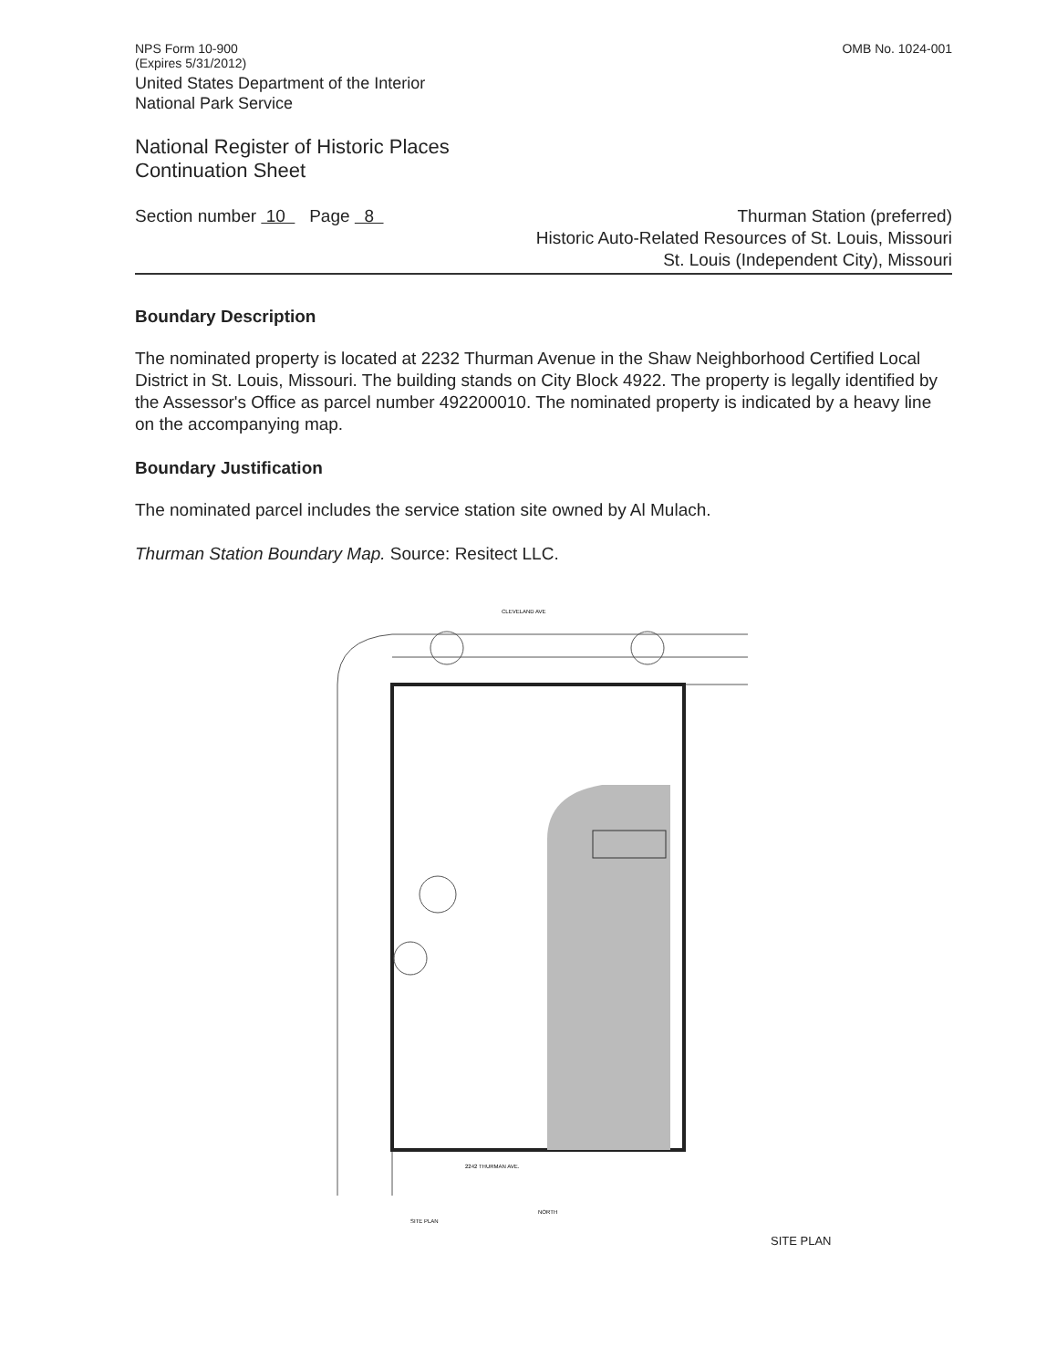NPS Form 10-900
(Expires 5/31/2012)
OMB No. 1024-001
United States Department of the Interior
National Park Service
National Register of Historic Places
Continuation Sheet
Section number 10 Page 8
Thurman Station (preferred)
Historic Auto-Related Resources of St. Louis, Missouri
St. Louis (Independent City), Missouri
Boundary Description
The nominated property is located at 2232 Thurman Avenue in the Shaw Neighborhood Certified Local District in St. Louis, Missouri. The building stands on City Block 4922. The property is legally identified by the Assessor's Office as parcel number 492200010. The nominated property is indicated by a heavy line on the accompanying map.
Boundary Justification
The nominated parcel includes the service station site owned by Al Mulach.
Thurman Station Boundary Map. Source: Resitect LLC.
CLEVELAND AVE
2242 THURMAN AVE.
NORTH
SITE PLAN
SITE PLAN